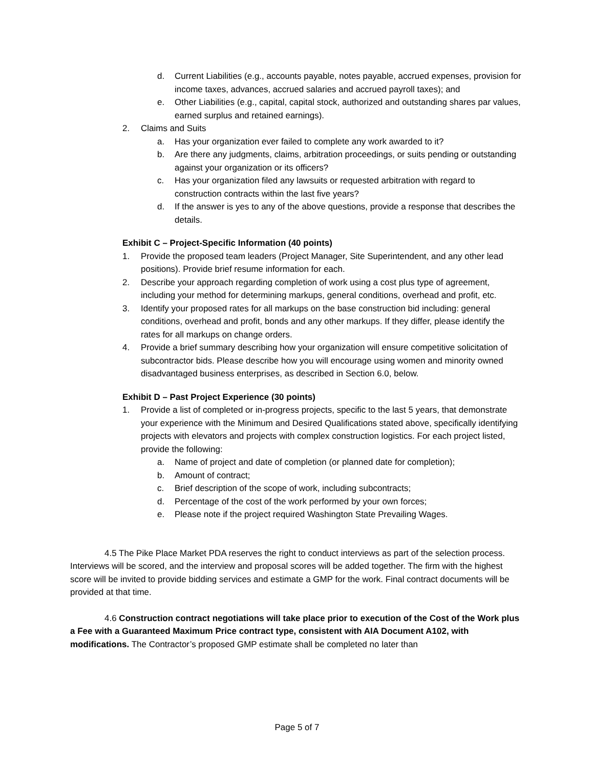d. Current Liabilities (e.g., accounts payable, notes payable, accrued expenses, provision for income taxes, advances, accrued salaries and accrued payroll taxes); and
e. Other Liabilities (e.g., capital, capital stock, authorized and outstanding shares par values, earned surplus and retained earnings).
2. Claims and Suits
a. Has your organization ever failed to complete any work awarded to it?
b. Are there any judgments, claims, arbitration proceedings, or suits pending or outstanding against your organization or its officers?
c. Has your organization filed any lawsuits or requested arbitration with regard to construction contracts within the last five years?
d. If the answer is yes to any of the above questions, provide a response that describes the details.
Exhibit C – Project-Specific Information (40 points)
1. Provide the proposed team leaders (Project Manager, Site Superintendent, and any other lead positions). Provide brief resume information for each.
2. Describe your approach regarding completion of work using a cost plus type of agreement, including your method for determining markups, general conditions, overhead and profit, etc.
3. Identify your proposed rates for all markups on the base construction bid including: general conditions, overhead and profit, bonds and any other markups. If they differ, please identify the rates for all markups on change orders.
4. Provide a brief summary describing how your organization will ensure competitive solicitation of subcontractor bids. Please describe how you will encourage using women and minority owned disadvantaged business enterprises, as described in Section 6.0, below.
Exhibit D – Past Project Experience (30 points)
1. Provide a list of completed or in-progress projects, specific to the last 5 years, that demonstrate your experience with the Minimum and Desired Qualifications stated above, specifically identifying projects with elevators and projects with complex construction logistics. For each project listed, provide the following:
a. Name of project and date of completion (or planned date for completion);
b. Amount of contract;
c. Brief description of the scope of work, including subcontracts;
d. Percentage of the cost of the work performed by your own forces;
e. Please note if the project required Washington State Prevailing Wages.
4.5 The Pike Place Market PDA reserves the right to conduct interviews as part of the selection process. Interviews will be scored, and the interview and proposal scores will be added together. The firm with the highest score will be invited to provide bidding services and estimate a GMP for the work. Final contract documents will be provided at that time.
4.6 Construction contract negotiations will take place prior to execution of the Cost of the Work plus a Fee with a Guaranteed Maximum Price contract type, consistent with AIA Document A102, with modifications. The Contractor’s proposed GMP estimate shall be completed no later than
Page 5 of 7